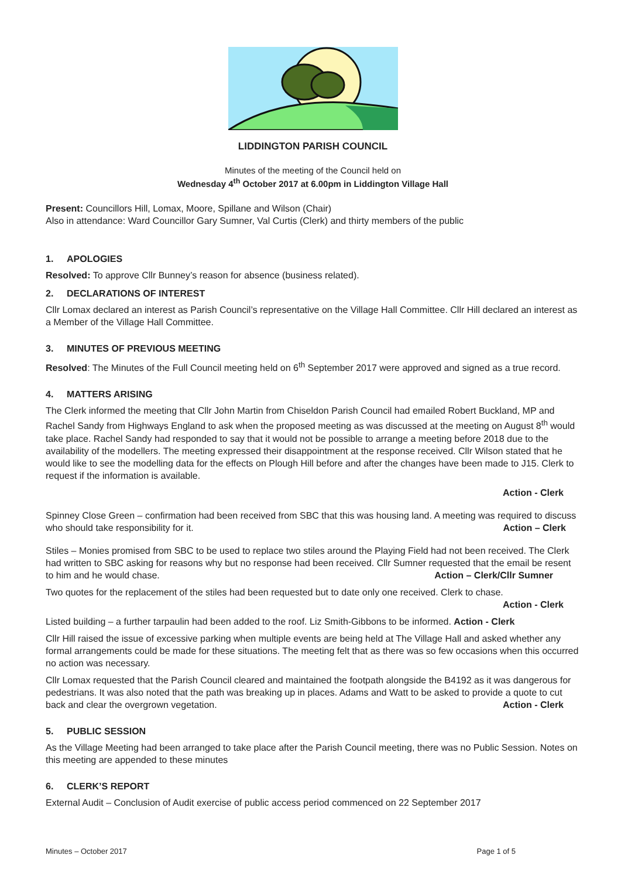LIDDINGTON PARISH COUNCIL
Minutes of the meeting of the Council held on
Wednesday 4<sup>th</sup> October 2017 at 6.00pm in Liddington Village Hall
Present: Councillors Hill, Lomax, Moore, Spillane and Wilson (Chair)
Also in attendance: Ward Councillor Gary Sumner, Val Curtis (Clerk) and thirty members of the public
1. APOLOGIES
Resolved: To approve Cllr Bunney’s reason for absence (business related).
2. DECLARATIONS OF INTEREST
Cllr Lomax declared an interest as Parish Council’s representative on the Village Hall Committee. Cllr Hill declared an interest as a Member of the Village Hall Committee.
3. MINUTES OF PREVIOUS MEETING
Resolved: The Minutes of the Full Council meeting held on 6<sup>th</sup> September 2017 were approved and signed as a true record.
4. MATTERS ARISING
The Clerk informed the meeting that Cllr John Martin from Chiseldon Parish Council had emailed Robert Buckland, MP and Rachel Sandy from Highways England to ask when the proposed meeting as was discussed at the meeting on August 8<sup>th</sup> would take place. Rachel Sandy had responded to say that it would not be possible to arrange a meeting before 2018 due to the availability of the modellers. The meeting expressed their disappointment at the response received. Cllr Wilson stated that he would like to see the modelling data for the effects on Plough Hill before and after the changes have been made to J15. Clerk to request if the information is available.
Action - Clerk
Spinney Close Green – confirmation had been received from SBC that this was housing land. A meeting was required to discuss who should take responsibility for it. Action – Clerk
Stiles – Monies promised from SBC to be used to replace two stiles around the Playing Field had not been received. The Clerk had written to SBC asking for reasons why but no response had been received. Cllr Sumner requested that the email be resent to him and he would chase. Action – Clerk/Cllr Sumner
Two quotes for the replacement of the stiles had been requested but to date only one received. Clerk to chase.
Action - Clerk
Listed building – a further tarpaulin had been added to the roof. Liz Smith-Gibbons to be informed. Action - Clerk
Cllr Hill raised the issue of excessive parking when multiple events are being held at The Village Hall and asked whether any formal arrangements could be made for these situations. The meeting felt that as there was so few occasions when this occurred no action was necessary.
Cllr Lomax requested that the Parish Council cleared and maintained the footpath alongside the B4192 as it was dangerous for pedestrians. It was also noted that the path was breaking up in places. Adams and Watt to be asked to provide a quote to cut back and clear the overgrown vegetation. Action - Clerk
5. PUBLIC SESSION
As the Village Meeting had been arranged to take place after the Parish Council meeting, there was no Public Session. Notes on this meeting are appended to these minutes
6. CLERK’S REPORT
External Audit – Conclusion of Audit exercise of public access period commenced on 22 September 2017
Minutes – October 2017 Page 1 of 5